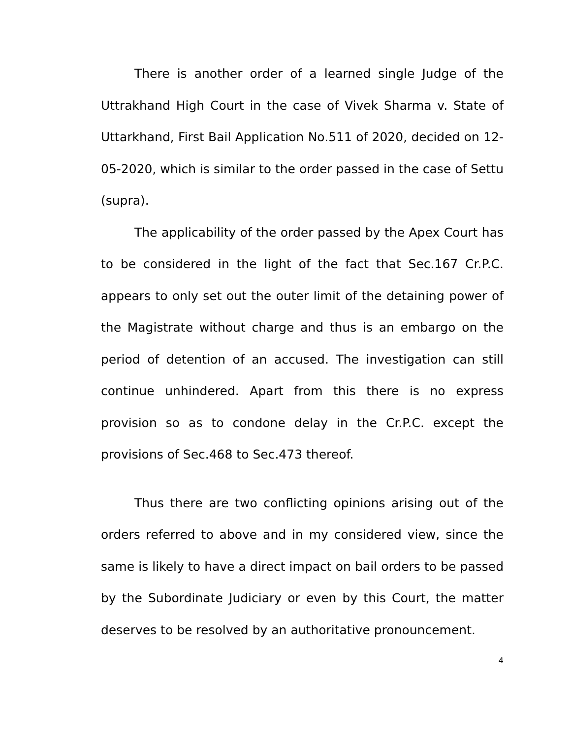There is another order of a learned single Judge of the Uttrakhand High Court in the case of Vivek Sharma v. State of Uttarkhand, First Bail Application No.511 of 2020, decided on 12-05-2020, which is similar to the order passed in the case of Settu (supra).
The applicability of the order passed by the Apex Court has to be considered in the light of the fact that Sec.167 Cr.P.C. appears to only set out the outer limit of the detaining power of the Magistrate without charge and thus is an embargo on the period of detention of an accused. The investigation can still continue unhindered. Apart from this there is no express provision so as to condone delay in the Cr.P.C. except the provisions of Sec.468 to Sec.473 thereof.
Thus there are two conflicting opinions arising out of the orders referred to above and in my considered view, since the same is likely to have a direct impact on bail orders to be passed by the Subordinate Judiciary or even by this Court, the matter deserves to be resolved by an authoritative pronouncement.
4